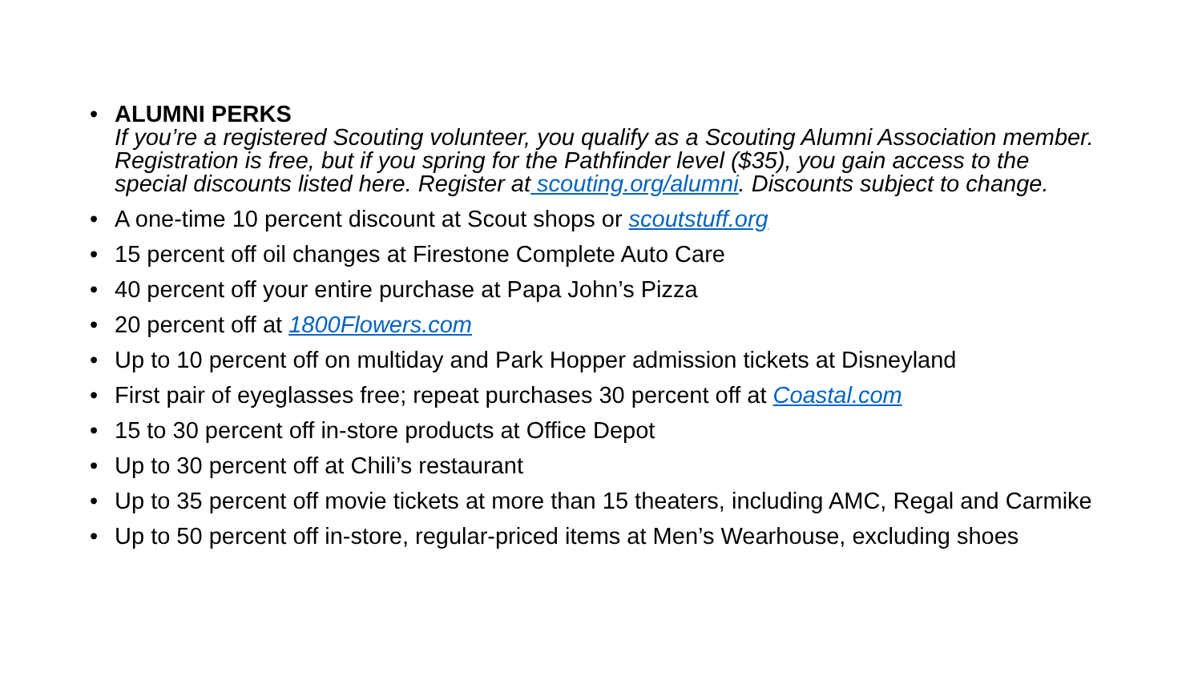• ALUMNI PERKS
If you’re a registered Scouting volunteer, you qualify as a Scouting Alumni Association member. Registration is free, but if you spring for the Pathfinder level ($35), you gain access to the special discounts listed here. Register at scouting.org/alumni. Discounts subject to change.
• A one-time 10 percent discount at Scout shops or scoutstuff.org
• 15 percent off oil changes at Firestone Complete Auto Care
• 40 percent off your entire purchase at Papa John’s Pizza
• 20 percent off at 1800Flowers.com
• Up to 10 percent off on multiday and Park Hopper admission tickets at Disneyland
• First pair of eyeglasses free; repeat purchases 30 percent off at Coastal.com
• 15 to 30 percent off in-store products at Office Depot
• Up to 30 percent off at Chili’s restaurant
• Up to 35 percent off movie tickets at more than 15 theaters, including AMC, Regal and Carmike
• Up to 50 percent off in-store, regular-priced items at Men’s Wearhouse, excluding shoes